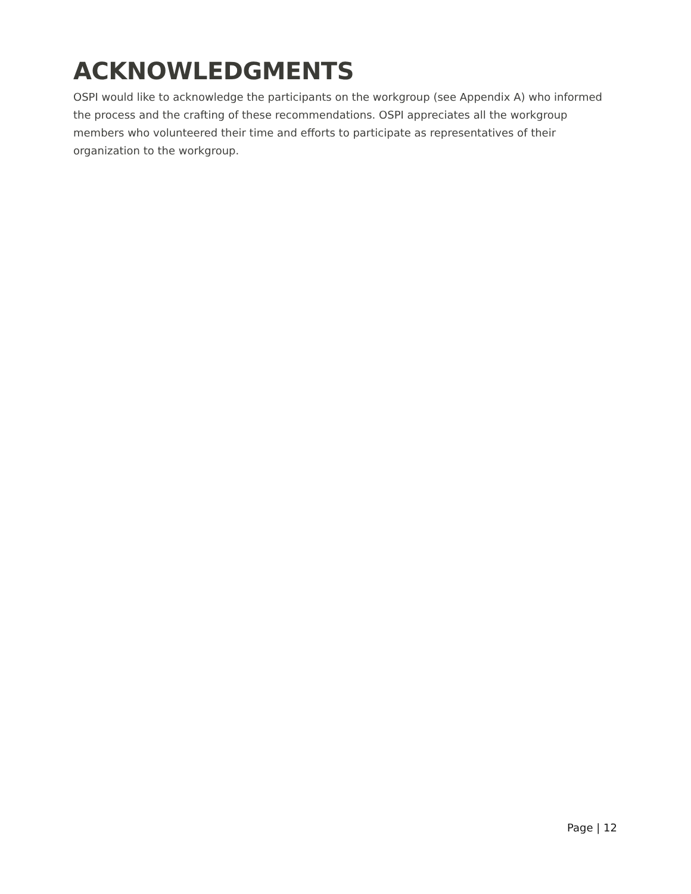ACKNOWLEDGMENTS
OSPI would like to acknowledge the participants on the workgroup (see Appendix A) who informed the process and the crafting of these recommendations. OSPI appreciates all the workgroup members who volunteered their time and efforts to participate as representatives of their organization to the workgroup.
Page | 12